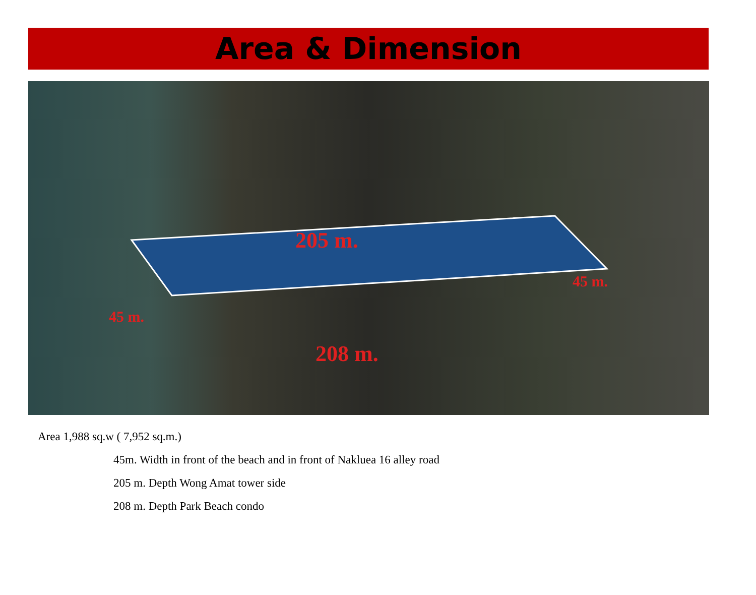Area & Dimension
205 m.
208 m.
45 m.
45 m.
Area 1,988 sq.w ( 7,952 sq.m.)
45m. Width in front of the beach and in front of Nakluea 16 alley road
205 m. Depth Wong Amat tower side
208 m. Depth Park Beach condo